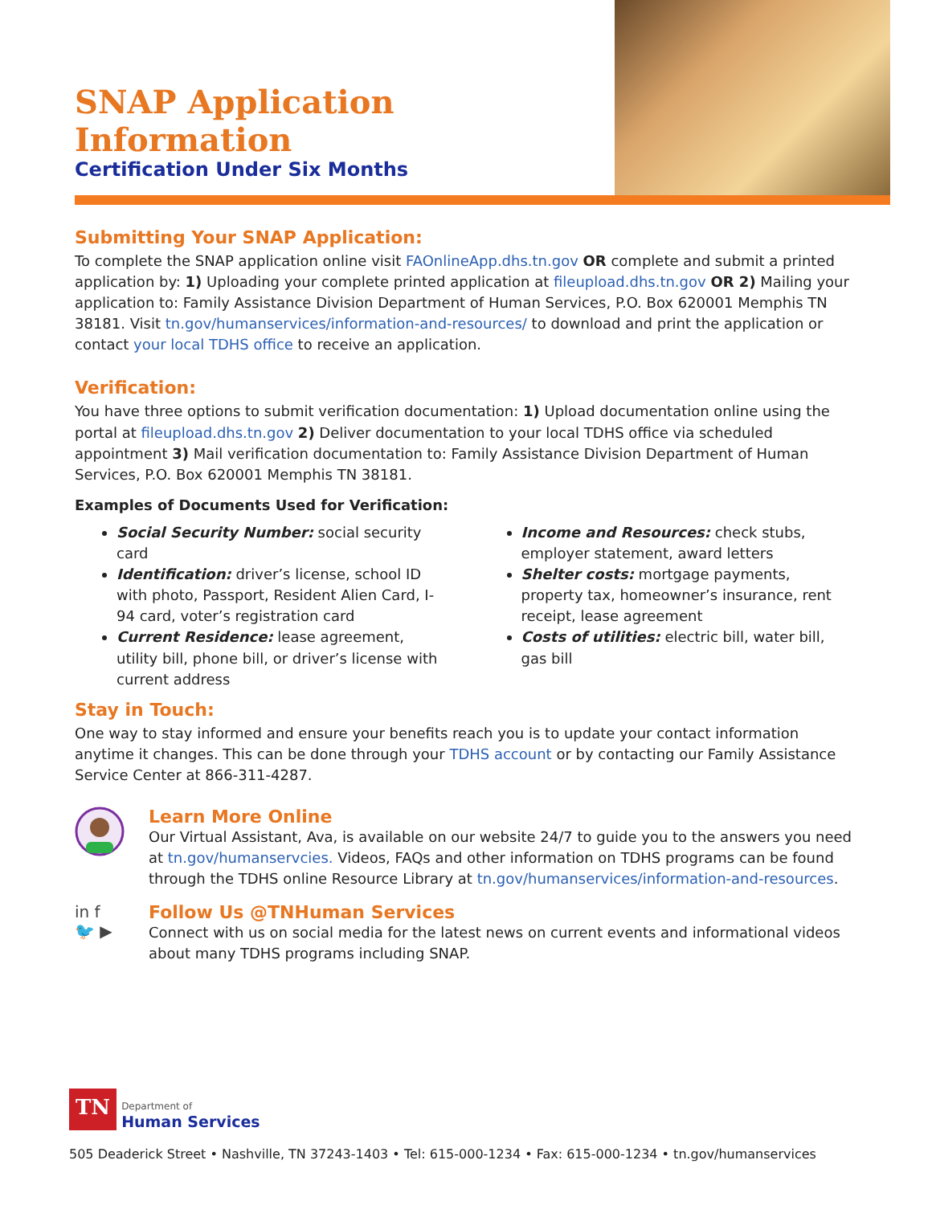SNAP Application Information
Certification Under Six Months
Submitting Your SNAP Application:
To complete the SNAP application online visit FAOnlineApp.dhs.tn.gov OR complete and submit a printed application by: 1) Uploading your complete printed application at fileupload.dhs.tn.gov OR 2) Mailing your application to: Family Assistance Division Department of Human Services, P.O. Box 620001 Memphis TN 38181. Visit tn.gov/humanservices/information-and-resources/ to download and print the application or contact your local TDHS office to receive an application.
Verification:
You have three options to submit verification documentation: 1) Upload documentation online using the portal at fileupload.dhs.tn.gov 2) Deliver documentation to your local TDHS office via scheduled appointment 3) Mail verification documentation to: Family Assistance Division Department of Human Services, P.O. Box 620001 Memphis TN 38181.
Examples of Documents Used for Verification:
Social Security Number: social security card
Identification: driver’s license, school ID with photo, Passport, Resident Alien Card, I-94 card, voter’s registration card
Current Residence: lease agreement, utility bill, phone bill, or driver’s license with current address
Income and Resources: check stubs, employer statement, award letters
Shelter costs: mortgage payments, property tax, homeowner’s insurance, rent receipt, lease agreement
Costs of utilities: electric bill, water bill, gas bill
Stay in Touch:
One way to stay informed and ensure your benefits reach you is to update your contact information anytime it changes. This can be done through your TDHS account or by contacting our Family Assistance Service Center at 866-311-4287.
Learn More Online
Our Virtual Assistant, Ava, is available on our website 24/7 to guide you to the answers you need at tn.gov/humanservcies. Videos, FAQs and other information on TDHS programs can be found through the TDHS online Resource Library at tn.gov/humanservices/information-and-resources.
in f
🐦 ▶
Follow Us @TNHuman Services
Connect with us on social media for the latest news on current events and informational videos about many TDHS programs including SNAP.
TN Department of
Human Services
505 Deaderick Street • Nashville, TN 37243-1403 • Tel: 615-000-1234 • Fax: 615-000-1234 • tn.gov/humanservices